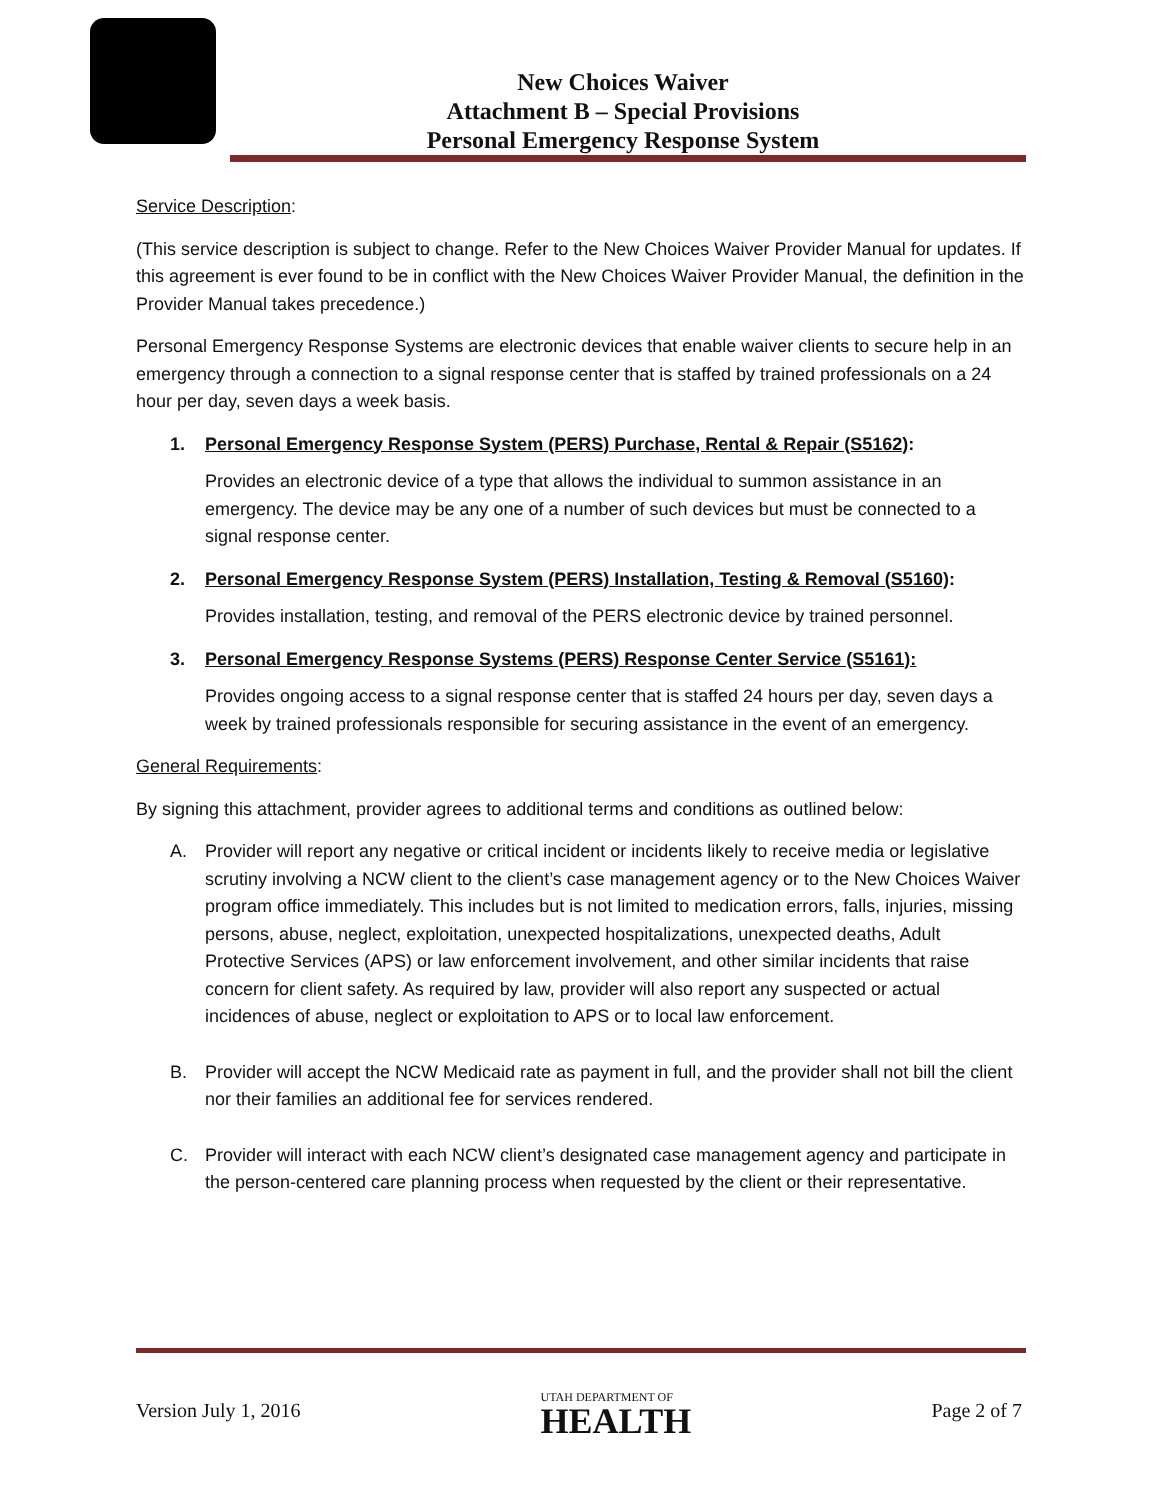New Choices Waiver
Attachment B – Special Provisions
Personal Emergency Response System
Service Description:
(This service description is subject to change. Refer to the New Choices Waiver Provider Manual for updates. If this agreement is ever found to be in conflict with the New Choices Waiver Provider Manual, the definition in the Provider Manual takes precedence.)
Personal Emergency Response Systems are electronic devices that enable waiver clients to secure help in an emergency through a connection to a signal response center that is staffed by trained professionals on a 24 hour per day, seven days a week basis.
1. Personal Emergency Response System (PERS) Purchase, Rental & Repair (S5162):
Provides an electronic device of a type that allows the individual to summon assistance in an emergency. The device may be any one of a number of such devices but must be connected to a signal response center.
2. Personal Emergency Response System (PERS) Installation, Testing & Removal (S5160):
Provides installation, testing, and removal of the PERS electronic device by trained personnel.
3. Personal Emergency Response Systems (PERS) Response Center Service (S5161):
Provides ongoing access to a signal response center that is staffed 24 hours per day, seven days a week by trained professionals responsible for securing assistance in the event of an emergency.
General Requirements:
By signing this attachment, provider agrees to additional terms and conditions as outlined below:
A. Provider will report any negative or critical incident or incidents likely to receive media or legislative scrutiny involving a NCW client to the client’s case management agency or to the New Choices Waiver program office immediately. This includes but is not limited to medication errors, falls, injuries, missing persons, abuse, neglect, exploitation, unexpected hospitalizations, unexpected deaths, Adult Protective Services (APS) or law enforcement involvement, and other similar incidents that raise concern for client safety. As required by law, provider will also report any suspected or actual incidences of abuse, neglect or exploitation to APS or to local law enforcement.
B. Provider will accept the NCW Medicaid rate as payment in full, and the provider shall not bill the client nor their families an additional fee for services rendered.
C. Provider will interact with each NCW client’s designated case management agency and participate in the person-centered care planning process when requested by the client or their representative.
Version July 1, 2016 UTAH DEPARTMENT OF
HEALTH Page 2 of 7